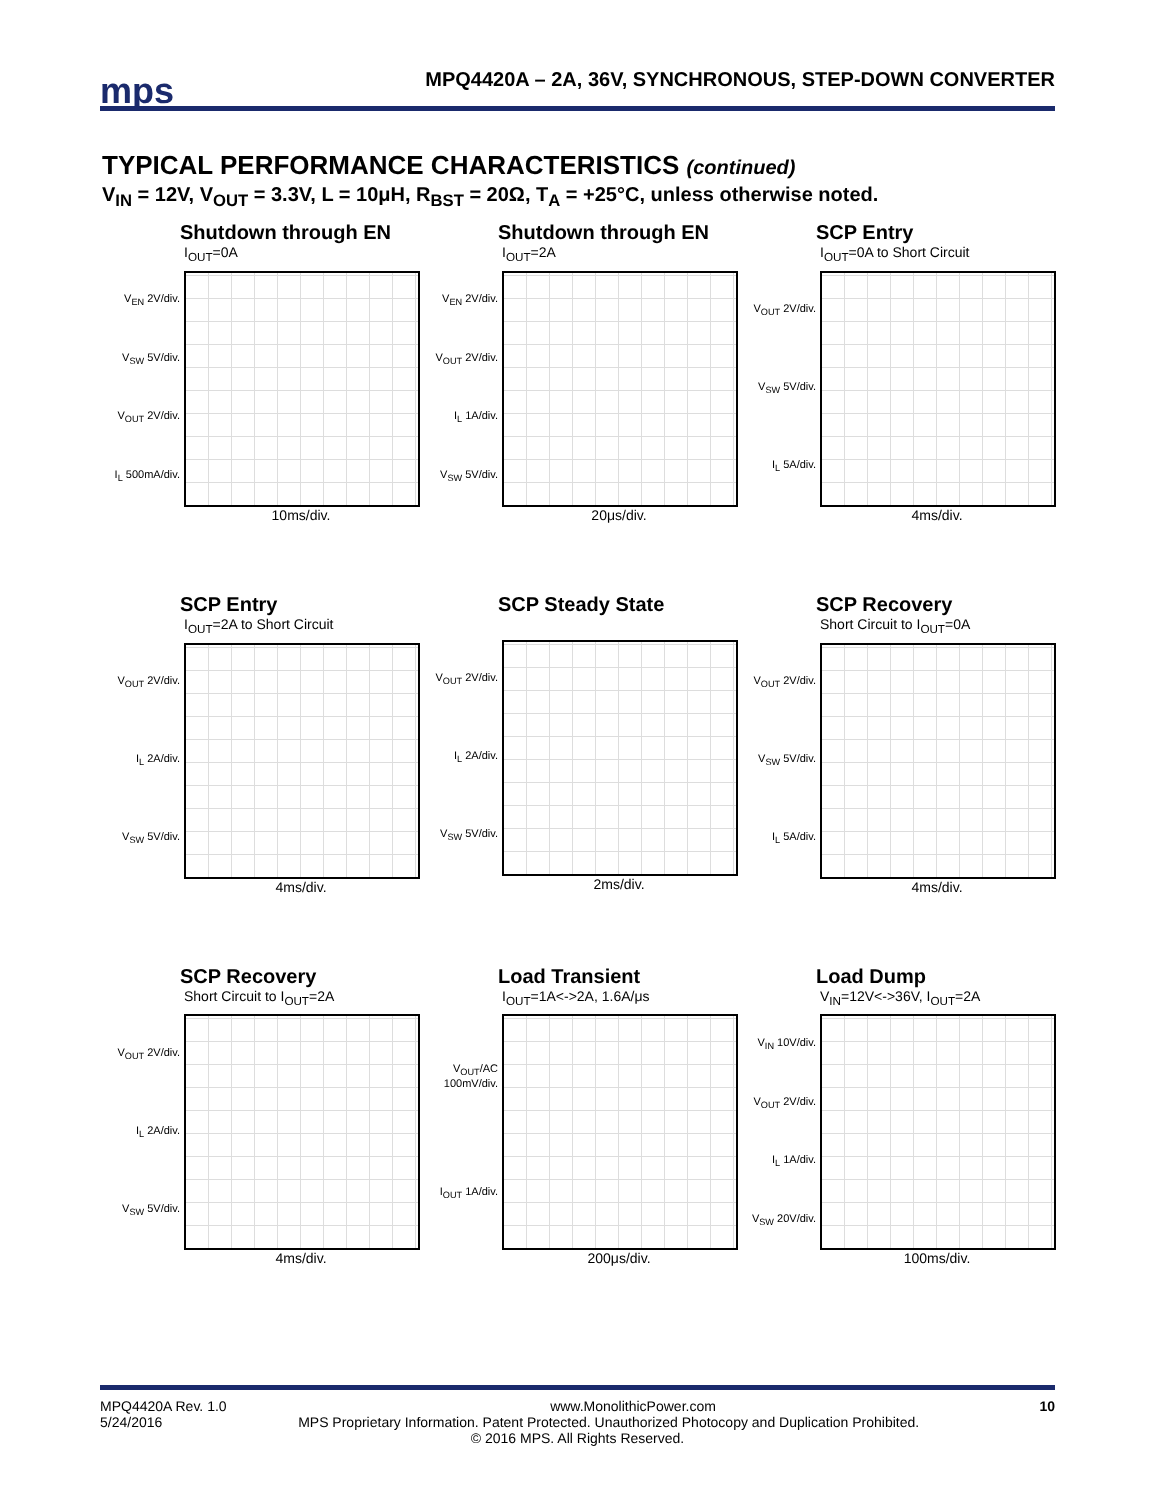mps
MPQ4420A – 2A, 36V, SYNCHRONOUS, STEP-DOWN CONVERTER
TYPICAL PERFORMANCE CHARACTERISTICS (continued)
V<sub>IN</sub> = 12V, V<sub>OUT</sub> = 3.3V, L = 10μH, R<sub>BST</sub> = 20Ω, T<sub>A</sub> = +25°C, unless otherwise noted.
Shutdown through EN
I<sub>OUT</sub>=0A
V<sub>EN</sub> 2V/div.
V<sub>SW</sub> 5V/div.
V<sub>OUT</sub> 2V/div.
I<sub>L</sub> 500mA/div.
10ms/div.
Shutdown through EN
I<sub>OUT</sub>=2A
V<sub>EN</sub> 2V/div.
V<sub>OUT</sub> 2V/div.
I<sub>L</sub> 1A/div.
V<sub>SW</sub> 5V/div.
20μs/div.
SCP Entry
I<sub>OUT</sub>=0A to Short Circuit
V<sub>OUT</sub> 2V/div.
V<sub>SW</sub> 5V/div.
I<sub>L</sub> 5A/div.
4ms/div.
SCP Entry
I<sub>OUT</sub>=2A to Short Circuit
V<sub>OUT</sub> 2V/div.
I<sub>L</sub> 2A/div.
V<sub>SW</sub> 5V/div.
4ms/div.
SCP Steady State
V<sub>OUT</sub> 2V/div.
I<sub>L</sub> 2A/div.
V<sub>SW</sub> 5V/div.
2ms/div.
SCP Recovery
Short Circuit to I<sub>OUT</sub>=0A
V<sub>OUT</sub> 2V/div.
V<sub>SW</sub> 5V/div.
I<sub>L</sub> 5A/div.
4ms/div.
SCP Recovery
Short Circuit to I<sub>OUT</sub>=2A
V<sub>OUT</sub> 2V/div.
I<sub>L</sub> 2A/div.
V<sub>SW</sub> 5V/div.
4ms/div.
Load Transient
I<sub>OUT</sub>=1A<->2A, 1.6A/μs
V<sub>OUT</sub>/AC 100mV/div.
I<sub>OUT</sub> 1A/div.
200μs/div.
Load Dump
V<sub>IN</sub>=12V<->36V, I<sub>OUT</sub>=2A
V<sub>IN</sub> 10V/div.
V<sub>OUT</sub> 2V/div.
I<sub>L</sub> 1A/div.
V<sub>SW</sub> 20V/div.
100ms/div.
MPQ4420A Rev. 1.0 www.MonolithicPower.com 10
5/24/2016 MPS Proprietary Information. Patent Protected. Unauthorized Photocopy and Duplication Prohibited.
© 2016 MPS. All Rights Reserved.